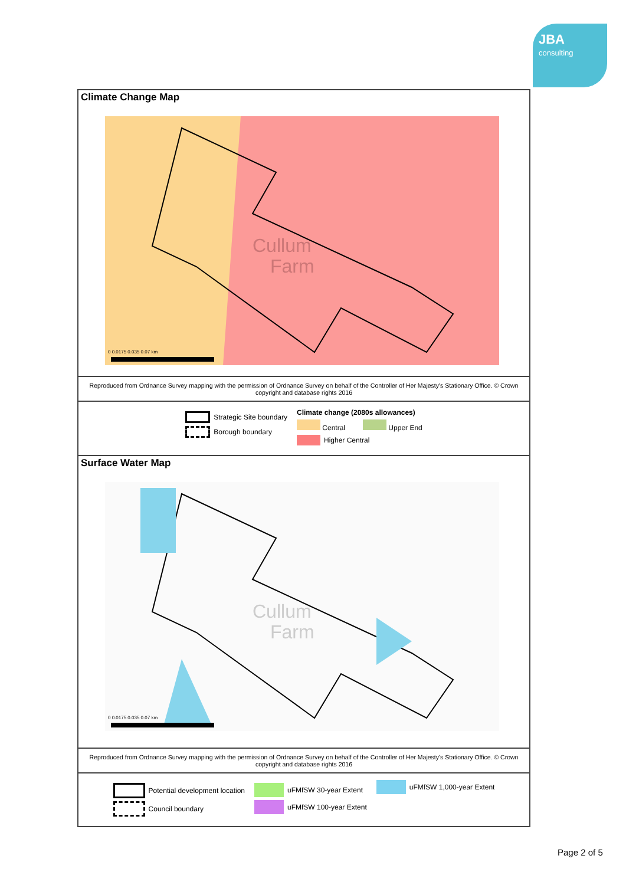JBA
consulting
Climate Change Map
Cullum
Farm
0 0.0175 0.035 0.07 km
Reproduced from Ordnance Survey mapping with the permission of Ordnance Survey on behalf of the Controller of Her Majesty's Stationary Office. © Crown copyright and database rights 2016
Strategic Site boundary
Borough boundary
Climate change (2080s allowances)
Central Upper End
Higher Central
Surface Water Map
Cullum
Farm
0 0.0175 0.035 0.07 km
Reproduced from Ordnance Survey mapping with the permission of Ordnance Survey on behalf of the Controller of Her Majesty's Stationary Office. © Crown copyright and database rights 2016
Potential development location
Council boundary
uFMfSW 30-year Extent
uFMfSW 100-year Extent
uFMfSW 1,000-year Extent
Page 2 of 5